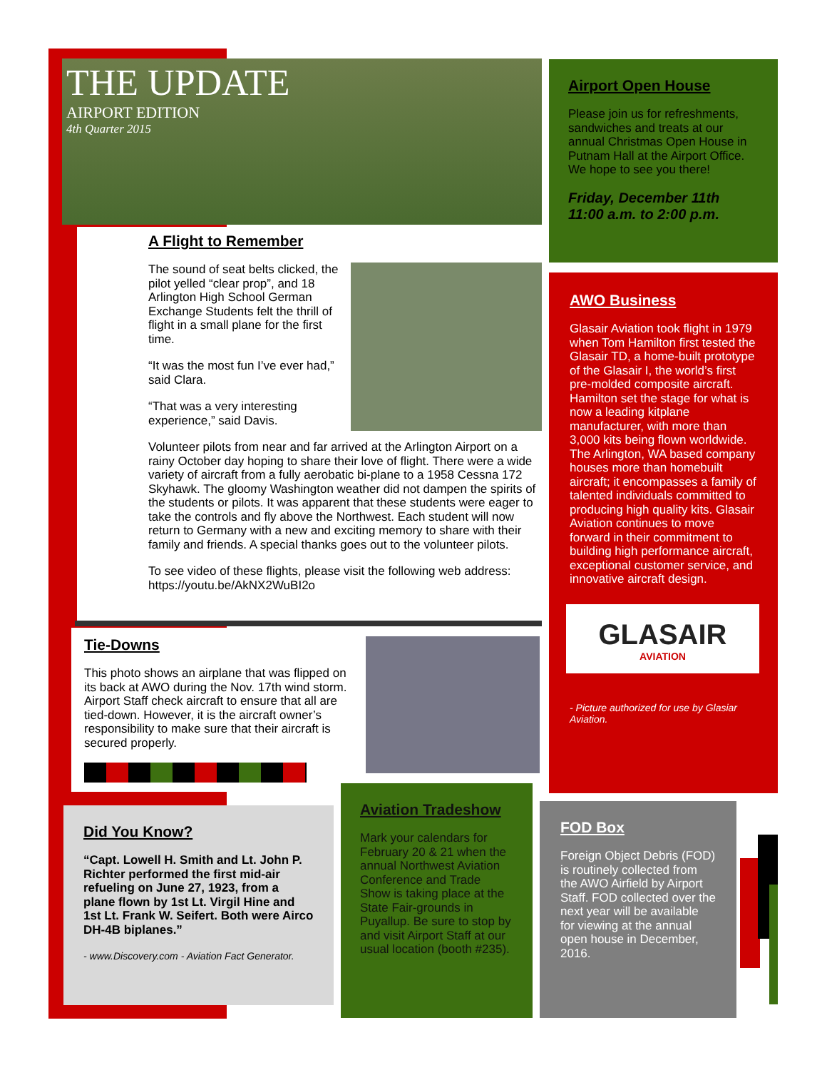THE UPDATE
AIRPORT EDITION
4th Quarter 2015
A Flight to Remember
The sound of seat belts clicked, the pilot yelled “clear prop”, and 18 Arlington High School German Exchange Students felt the thrill of flight in a small plane for the first time.
“It was the most fun I’ve ever had,” said Clara.
“That was a very interesting experience,” said Davis.
Volunteer pilots from near and far arrived at the Arlington Airport on a rainy October day hoping to share their love of flight. There were a wide variety of aircraft from a fully aerobatic bi-plane to a 1958 Cessna 172 Skyhawk. The gloomy Washington weather did not dampen the spirits of the students or pilots. It was apparent that these students were eager to take the controls and fly above the Northwest. Each student will now return to Germany with a new and exciting memory to share with their family and friends. A special thanks goes out to the volunteer pilots.
To see video of these flights, please visit the following web address: https://youtu.be/AkNX2WuBI2o
Tie-Downs
This photo shows an airplane that was flipped on its back at AWO during the Nov. 17th wind storm. Airport Staff check aircraft to ensure that all are tied-down. However, it is the aircraft owner’s responsibility to make sure that their aircraft is secured properly.
Airport Open House
Please join us for refreshments, sandwiches and treats at our annual Christmas Open House in Putnam Hall at the Airport Office. We hope to see you there!
Friday, December 11th
11:00 a.m. to 2:00 p.m.
AWO Business
Glasair Aviation took flight in 1979 when Tom Hamilton first tested the Glasair TD, a home-built prototype of the Glasair I, the world’s first pre-molded composite aircraft. Hamilton set the stage for what is now a leading kitplane manufacturer, with more than 3,000 kits being flown worldwide. The Arlington, WA based company houses more than homebuilt aircraft; it encompasses a family of talented individuals committed to producing high quality kits. Glasair Aviation continues to move forward in their commitment to building high performance aircraft, exceptional customer service, and innovative aircraft design.
GLASAIR
AVIATION
- Picture authorized for use by Glasiar Aviation.
Did You Know?
“Capt. Lowell H. Smith and Lt. John P. Richter performed the first mid-air refueling on June 27, 1923, from a plane flown by 1st Lt. Virgil Hine and 1st Lt. Frank W. Seifert. Both were Airco DH-4B biplanes.”
- www.Discovery.com - Aviation Fact Generator.
Aviation Tradeshow
Mark your calendars for February 20 & 21 when the annual Northwest Aviation Conference and Trade Show is taking place at the State Fair-grounds in Puyallup. Be sure to stop by and visit Airport Staff at our usual location (booth #235).
FOD Box
Foreign Object Debris (FOD) is routinely collected from the AWO Airfield by Airport Staff. FOD collected over the next year will be available for viewing at the annual open house in December, 2016.